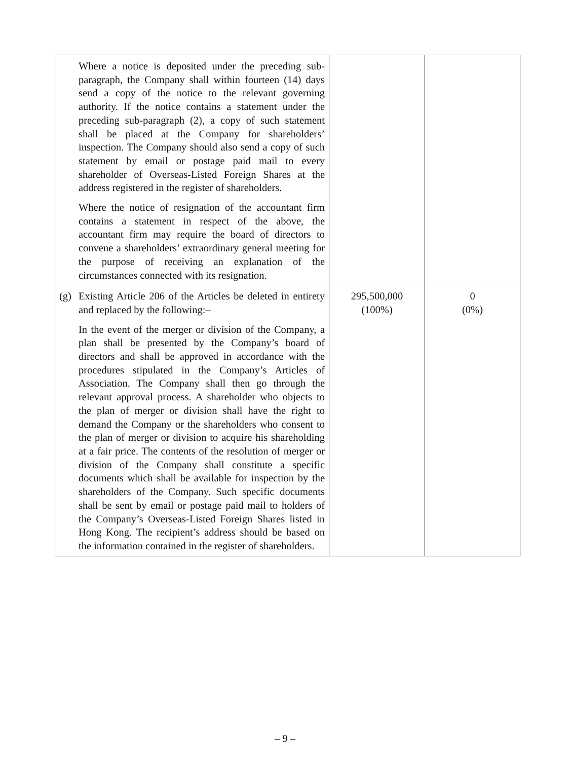| Where a notice is deposited under the preceding sub-paragraph, the Company shall within fourteen (14) days send a copy of the notice to the relevant governing authority. If the notice contains a statement under the preceding sub-paragraph (2), a copy of such statement shall be placed at the Company for shareholders’ inspection. The Company should also send a copy of such statement by email or postage paid mail to every shareholder of Overseas-Listed Foreign Shares at the address registered in the register of shareholders. Where the notice of resignation of the accountant firm contains a statement in respect of the above, the accountant firm may require the board of directors to convene a shareholders’ extraordinary general meeting for the purpose of receiving an explanation of the circumstances connected with its resignation. | | |
| (g) Existing Article 206 of the Articles be deleted in entirety and replaced by the following:– In the event of the merger or division of the Company, a plan shall be presented by the Company’s board of directors and shall be approved in accordance with the procedures stipulated in the Company’s Articles of Association. The Company shall then go through the relevant approval process. A shareholder who objects to the plan of merger or division shall have the right to demand the Company or the shareholders who consent to the plan of merger or division to acquire his shareholding at a fair price. The contents of the resolution of merger or division of the Company shall constitute a specific documents which shall be available for inspection by the shareholders of the Company. Such specific documents shall be sent by email or postage paid mail to holders of the Company’s Overseas-Listed Foreign Shares listed in Hong Kong. The recipient’s address should be based on the information contained in the register of shareholders. | 295,500,000 (100%) | 0 (0%) |
– 9 –